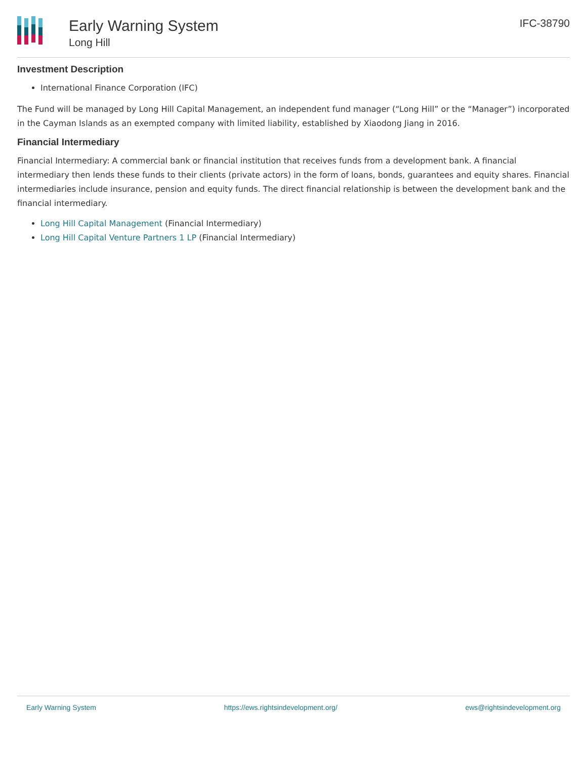Early Warning System
Long Hill
IFC-38790
Investment Description
International Finance Corporation (IFC)
The Fund will be managed by Long Hill Capital Management, an independent fund manager (“Long Hill” or the “Manager”) incorporated in the Cayman Islands as an exempted company with limited liability, established by Xiaodong Jiang in 2016.
Financial Intermediary
Financial Intermediary: A commercial bank or financial institution that receives funds from a development bank. A financial intermediary then lends these funds to their clients (private actors) in the form of loans, bonds, guarantees and equity shares. Financial intermediaries include insurance, pension and equity funds. The direct financial relationship is between the development bank and the financial intermediary.
Long Hill Capital Management (Financial Intermediary)
Long Hill Capital Venture Partners 1 LP (Financial Intermediary)
Early Warning System https://ews.rightsindevelopment.org/ ews@rightsindevelopment.org